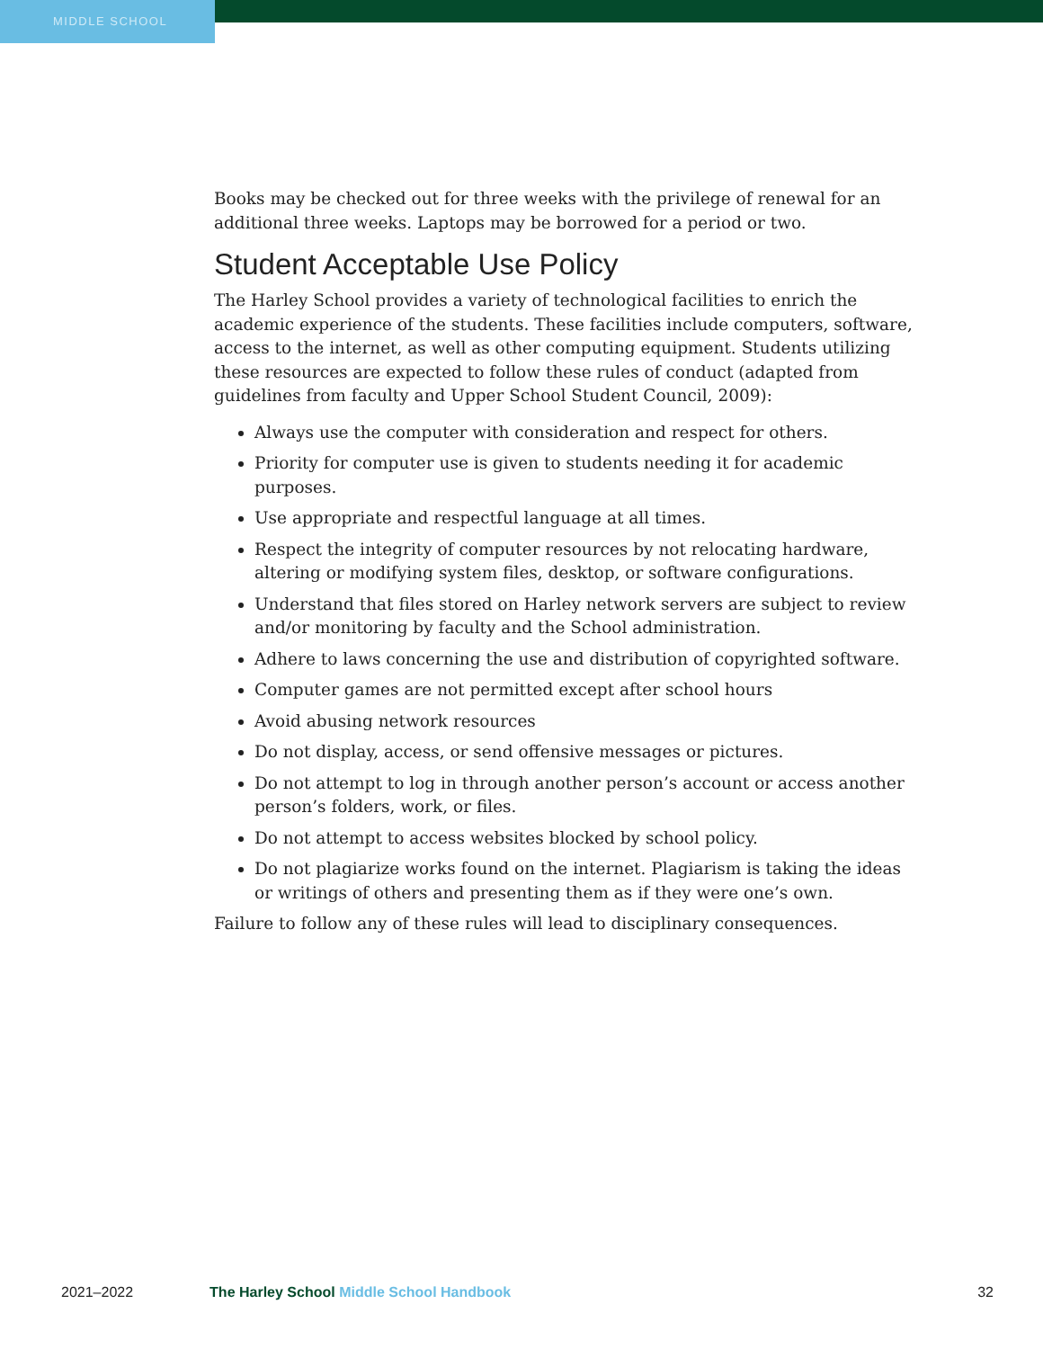MIDDLE SCHOOL
Books may be checked out for three weeks with the privilege of renewal for an additional three weeks. Laptops may be borrowed for a period or two.
Student Acceptable Use Policy
The Harley School provides a variety of technological facilities to enrich the academic experience of the students. These facilities include computers, software, access to the internet, as well as other computing equipment. Students utilizing these resources are expected to follow these rules of conduct (adapted from guidelines from faculty and Upper School Student Council, 2009):
Always use the computer with consideration and respect for others.
Priority for computer use is given to students needing it for academic purposes.
Use appropriate and respectful language at all times.
Respect the integrity of computer resources by not relocating hardware, altering or modifying system files, desktop, or software configurations.
Understand that files stored on Harley network servers are subject to review and/or monitoring by faculty and the School administration.
Adhere to laws concerning the use and distribution of copyrighted software.
Computer games are not permitted except after school hours
Avoid abusing network resources
Do not display, access, or send offensive messages or pictures.
Do not attempt to log in through another person’s account or access another person’s folders, work, or files.
Do not attempt to access websites blocked by school policy.
Do not plagiarize works found on the internet. Plagiarism is taking the ideas or writings of others and presenting them as if they were one’s own.
Failure to follow any of these rules will lead to disciplinary consequences.
2021–2022 The Harley School Middle School Handbook
32